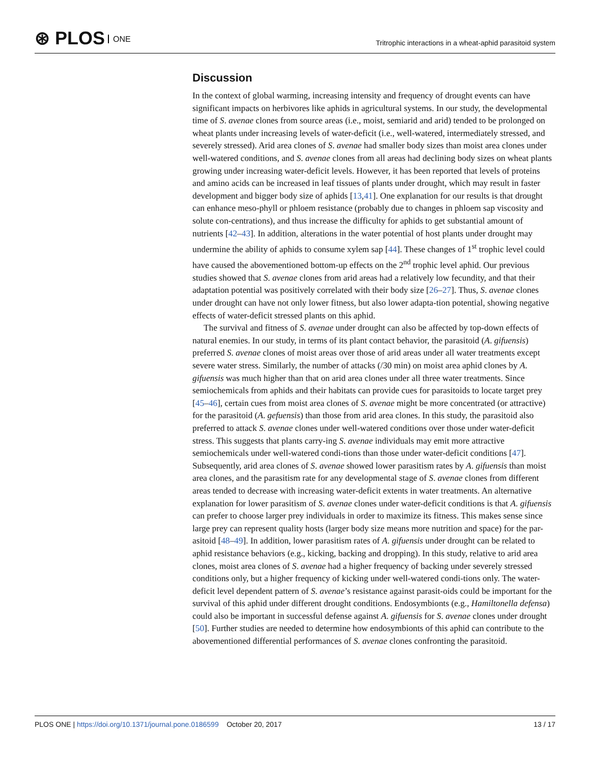⊛ PLOS ONE
Tritrophic interactions in a wheat-aphid parasitoid system
Discussion
In the context of global warming, increasing intensity and frequency of drought events can have significant impacts on herbivores like aphids in agricultural systems. In our study, the developmental time of S. avenae clones from source areas (i.e., moist, semiarid and arid) tended to be prolonged on wheat plants under increasing levels of water-deficit (i.e., well-watered, intermediately stressed, and severely stressed). Arid area clones of S. avenae had smaller body sizes than moist area clones under well-watered conditions, and S. avenae clones from all areas had declining body sizes on wheat plants growing under increasing water-deficit levels. However, it has been reported that levels of proteins and amino acids can be increased in leaf tissues of plants under drought, which may result in faster development and bigger body size of aphids [13,41]. One explanation for our results is that drought can enhance meso-phyll or phloem resistance (probably due to changes in phloem sap viscosity and solute con-centrations), and thus increase the difficulty for aphids to get substantial amount of nutrients [42–43]. In addition, alterations in the water potential of host plants under drought may undermine the ability of aphids to consume xylem sap [44]. These changes of 1<sup>st</sup> trophic level could have caused the abovementioned bottom-up effects on the 2<sup>nd</sup> trophic level aphid. Our previous studies showed that S. avenae clones from arid areas had a relatively low fecundity, and that their adaptation potential was positively correlated with their body size [26–27]. Thus, S. avenae clones under drought can have not only lower fitness, but also lower adapta-tion potential, showing negative effects of water-deficit stressed plants on this aphid.
The survival and fitness of S. avenae under drought can also be affected by top-down effects of natural enemies. In our study, in terms of its plant contact behavior, the parasitoid (A. gifuensis) preferred S. avenae clones of moist areas over those of arid areas under all water treatments except severe water stress. Similarly, the number of attacks (/30 min) on moist area aphid clones by A. gifuensis was much higher than that on arid area clones under all three water treatments. Since semiochemicals from aphids and their habitats can provide cues for parasitoids to locate target prey [45–46], certain cues from moist area clones of S. avenae might be more concentrated (or attractive) for the parasitoid (A. gefuensis) than those from arid area clones. In this study, the parasitoid also preferred to attack S. avenae clones under well-watered conditions over those under water-deficit stress. This suggests that plants carry-ing S. avenae individuals may emit more attractive semiochemicals under well-watered condi-tions than those under water-deficit conditions [47]. Subsequently, arid area clones of S. avenae showed lower parasitism rates by A. gifuensis than moist area clones, and the parasitism rate for any developmental stage of S. avenae clones from different areas tended to decrease with increasing water-deficit extents in water treatments. An alternative explanation for lower parasitism of S. avenae clones under water-deficit conditions is that A. gifuensis can prefer to choose larger prey individuals in order to maximize its fitness. This makes sense since large prey can represent quality hosts (larger body size means more nutrition and space) for the par-asitoid [48–49]. In addition, lower parasitism rates of A. gifuensis under drought can be related to aphid resistance behaviors (e.g., kicking, backing and dropping). In this study, relative to arid area clones, moist area clones of S. avenae had a higher frequency of backing under severely stressed conditions only, but a higher frequency of kicking under well-watered condi-tions only. The water-deficit level dependent pattern of S. avenae’s resistance against parasit-oids could be important for the survival of this aphid under different drought conditions. Endosymbionts (e.g., Hamiltonella defensa) could also be important in successful defense against A. gifuensis for S. avenae clones under drought [50]. Further studies are needed to determine how endosymbionts of this aphid can contribute to the abovementioned differential performances of S. avenae clones confronting the parasitoid.
PLOS ONE | https://doi.org/10.1371/journal.pone.0186599 October 20, 2017
13 / 17